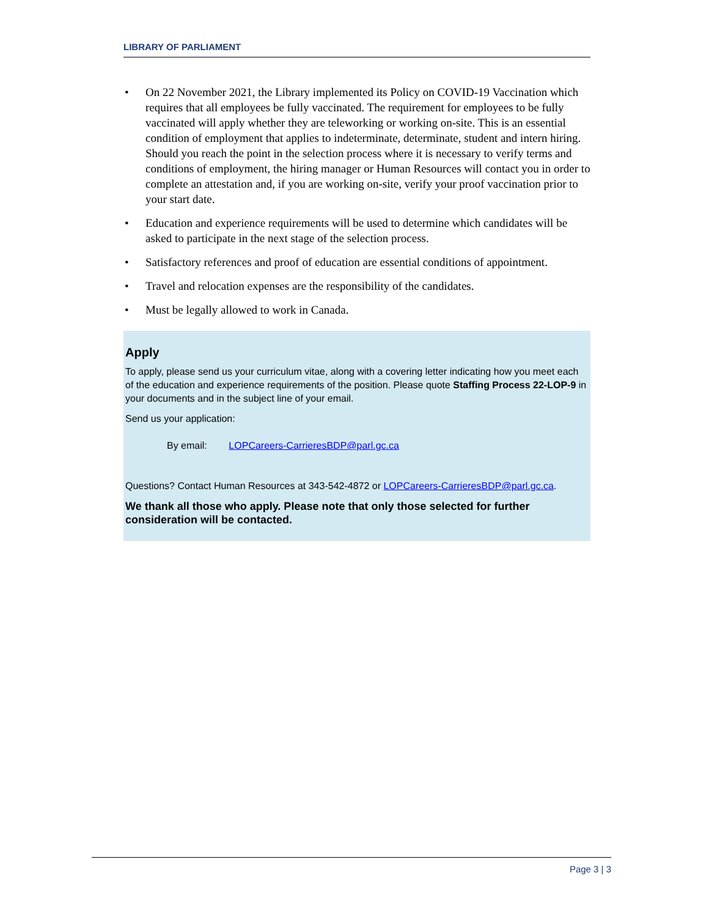LIBRARY OF PARLIAMENT
• On 22 November 2021, the Library implemented its Policy on COVID-19 Vaccination which requires that all employees be fully vaccinated. The requirement for employees to be fully vaccinated will apply whether they are teleworking or working on-site. This is an essential condition of employment that applies to indeterminate, determinate, student and intern hiring. Should you reach the point in the selection process where it is necessary to verify terms and conditions of employment, the hiring manager or Human Resources will contact you in order to complete an attestation and, if you are working on-site, verify your proof vaccination prior to your start date.
• Education and experience requirements will be used to determine which candidates will be asked to participate in the next stage of the selection process.
• Satisfactory references and proof of education are essential conditions of appointment.
• Travel and relocation expenses are the responsibility of the candidates.
• Must be legally allowed to work in Canada.
Apply
To apply, please send us your curriculum vitae, along with a covering letter indicating how you meet each of the education and experience requirements of the position. Please quote Staffing Process 22-LOP-9 in your documents and in the subject line of your email.
Send us your application:
By email: LOPCareers-CarrieresBDP@parl.gc.ca
Questions? Contact Human Resources at 343-542-4872 or LOPCareers-CarrieresBDP@parl.gc.ca.
We thank all those who apply. Please note that only those selected for further consideration will be contacted.
Page 3 | 3